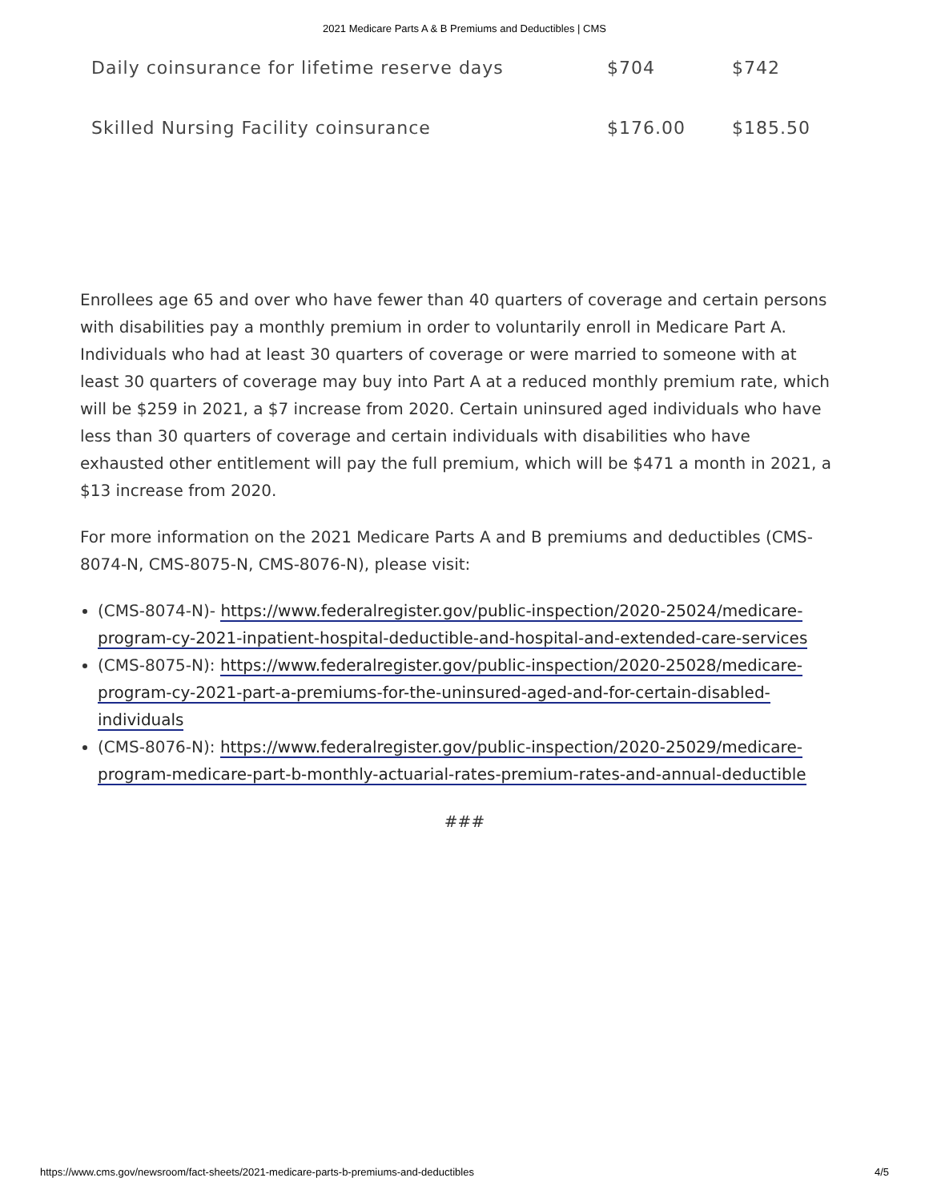2021 Medicare Parts A & B Premiums and Deductibles | CMS
| Daily coinsurance for lifetime reserve days | $704 | $742 |
| Skilled Nursing Facility coinsurance | $176.00 | $185.50 |
Enrollees age 65 and over who have fewer than 40 quarters of coverage and certain persons with disabilities pay a monthly premium in order to voluntarily enroll in Medicare Part A. Individuals who had at least 30 quarters of coverage or were married to someone with at least 30 quarters of coverage may buy into Part A at a reduced monthly premium rate, which will be $259 in 2021, a $7 increase from 2020. Certain uninsured aged individuals who have less than 30 quarters of coverage and certain individuals with disabilities who have exhausted other entitlement will pay the full premium, which will be $471 a month in 2021, a $13 increase from 2020.
For more information on the 2021 Medicare Parts A and B premiums and deductibles (CMS-8074-N, CMS-8075-N, CMS-8076-N), please visit:
(CMS-8074-N)- https://www.federalregister.gov/public-inspection/2020-25024/medicare-program-cy-2021-inpatient-hospital-deductible-and-hospital-and-extended-care-services
(CMS-8075-N): https://www.federalregister.gov/public-inspection/2020-25028/medicare-program-cy-2021-part-a-premiums-for-the-uninsured-aged-and-for-certain-disabled-individuals
(CMS-8076-N): https://www.federalregister.gov/public-inspection/2020-25029/medicare-program-medicare-part-b-monthly-actuarial-rates-premium-rates-and-annual-deductible
###
https://www.cms.gov/newsroom/fact-sheets/2021-medicare-parts-b-premiums-and-deductibles 4/5